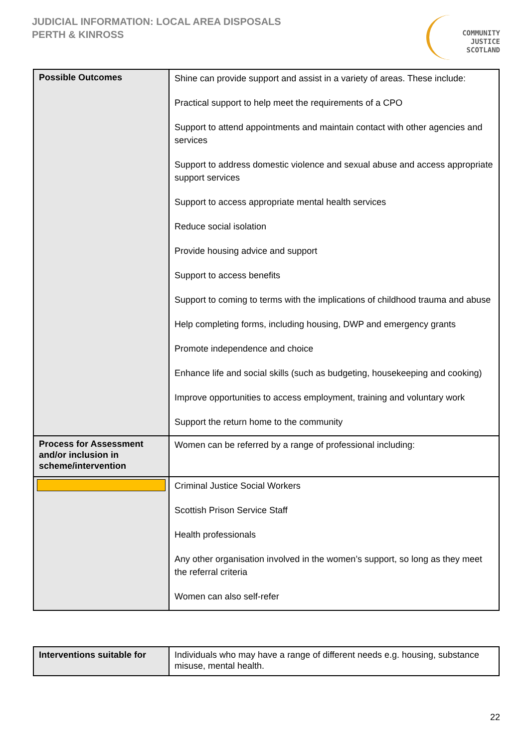JUDICIAL INFORMATION: LOCAL AREA DISPOSALS
PERTH & KINROSS
COMMUNITY
JUSTICE
SCOTLAND
| Possible Outcomes | Shine can provide support and assist in a variety of areas. These include: Practical support to help meet the requirements of a CPO Support to attend appointments and maintain contact with other agencies and services Support to address domestic violence and sexual abuse and access appropriate support services Support to access appropriate mental health services Reduce social isolation Provide housing advice and support Support to access benefits Support to coming to terms with the implications of childhood trauma and abuse Help completing forms, including housing, DWP and emergency grants Promote independence and choice Enhance life and social skills (such as budgeting, housekeeping and cooking) Improve opportunities to access employment, training and voluntary work Support the return home to the community |
| Process for Assessment and/or inclusion in scheme/intervention | Women can be referred by a range of professional including: |
| | Criminal Justice Social Workers Scottish Prison Service Staff Health professionals Any other organisation involved in the women’s support, so long as they meet the referral criteria Women can also self-refer |
| Interventions suitable for | Individuals who may have a range of different needs e.g. housing, substance misuse, mental health. |
22